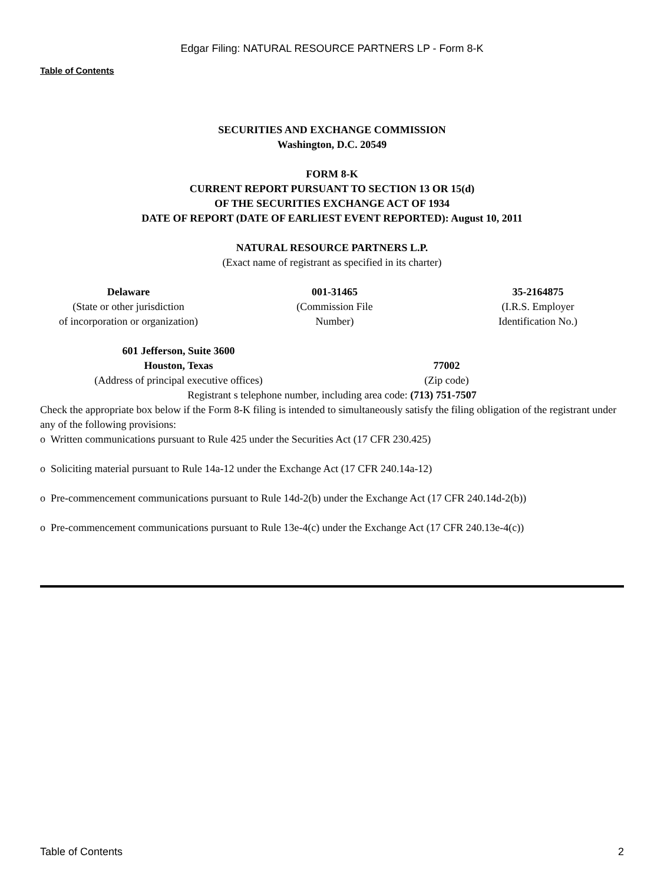Edgar Filing: NATURAL RESOURCE PARTNERS LP - Form 8-K
Table of Contents
SECURITIES AND EXCHANGE COMMISSION
Washington, D.C. 20549
FORM 8-K
CURRENT REPORT PURSUANT TO SECTION 13 OR 15(d)
OF THE SECURITIES EXCHANGE ACT OF 1934
DATE OF REPORT (DATE OF EARLIEST EVENT REPORTED): August 10, 2011
NATURAL RESOURCE PARTNERS L.P.
(Exact name of registrant as specified in its charter)
Delaware
(State or other jurisdiction
of incorporation or organization)
001-31465
(Commission File
Number)
35-2164875
(I.R.S. Employer
Identification No.)
601 Jefferson, Suite 3600
Houston, Texas
(Address of principal executive offices)
77002
(Zip code)
Registrant s telephone number, including area code: (713) 751-7507
Check the appropriate box below if the Form 8-K filing is intended to simultaneously satisfy the filing obligation of the registrant under any of the following provisions:
o Written communications pursuant to Rule 425 under the Securities Act (17 CFR 230.425)
o Soliciting material pursuant to Rule 14a-12 under the Exchange Act (17 CFR 240.14a-12)
o Pre-commencement communications pursuant to Rule 14d-2(b) under the Exchange Act (17 CFR 240.14d-2(b))
o Pre-commencement communications pursuant to Rule 13e-4(c) under the Exchange Act (17 CFR 240.13e-4(c))
Table of Contents 2